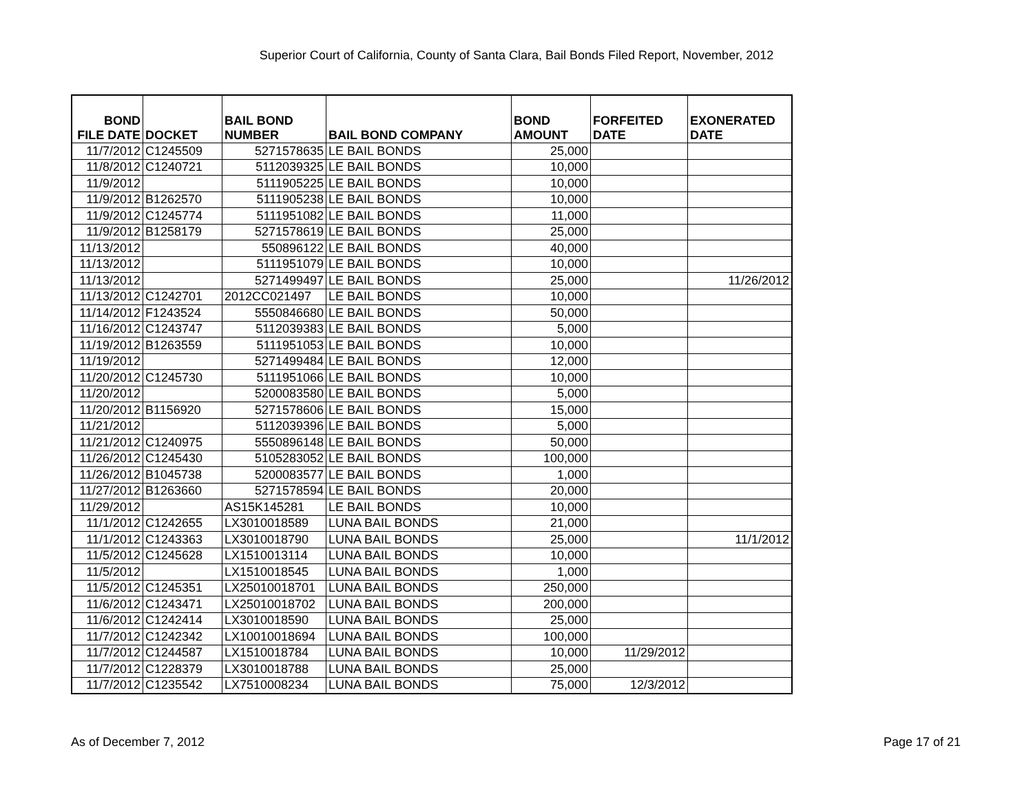Superior Court of California, County of Santa Clara, Bail Bonds Filed Report, November, 2012
| BOND FILE DATE | DOCKET | BAIL BOND NUMBER | BAIL BOND COMPANY | BOND AMOUNT | FORFEITED DATE | EXONERATED DATE |
| --- | --- | --- | --- | --- | --- | --- |
| 11/7/2012 | C1245509 | 5271578635 | LE BAIL BONDS | 25,000 | | |
| 11/8/2012 | C1240721 | 5112039325 | LE BAIL BONDS | 10,000 | | |
| 11/9/2012 | | 5111905225 | LE BAIL BONDS | 10,000 | | |
| 11/9/2012 | B1262570 | 5111905238 | LE BAIL BONDS | 10,000 | | |
| 11/9/2012 | C1245774 | 5111951082 | LE BAIL BONDS | 11,000 | | |
| 11/9/2012 | B1258179 | 5271578619 | LE BAIL BONDS | 25,000 | | |
| 11/13/2012 | | 550896122 | LE BAIL BONDS | 40,000 | | |
| 11/13/2012 | | 5111951079 | LE BAIL BONDS | 10,000 | | |
| 11/13/2012 | | 5271499497 | LE BAIL BONDS | 25,000 | | 11/26/2012 |
| 11/13/2012 | C1242701 | 2012CC021497 | LE BAIL BONDS | 10,000 | | |
| 11/14/2012 | F1243524 | 5550846680 | LE BAIL BONDS | 50,000 | | |
| 11/16/2012 | C1243747 | 5112039383 | LE BAIL BONDS | 5,000 | | |
| 11/19/2012 | B1263559 | 5111951053 | LE BAIL BONDS | 10,000 | | |
| 11/19/2012 | | 5271499484 | LE BAIL BONDS | 12,000 | | |
| 11/20/2012 | C1245730 | 5111951066 | LE BAIL BONDS | 10,000 | | |
| 11/20/2012 | | 5200083580 | LE BAIL BONDS | 5,000 | | |
| 11/20/2012 | B1156920 | 5271578606 | LE BAIL BONDS | 15,000 | | |
| 11/21/2012 | | 5112039396 | LE BAIL BONDS | 5,000 | | |
| 11/21/2012 | C1240975 | 5550896148 | LE BAIL BONDS | 50,000 | | |
| 11/26/2012 | C1245430 | 5105283052 | LE BAIL BONDS | 100,000 | | |
| 11/26/2012 | B1045738 | 5200083577 | LE BAIL BONDS | 1,000 | | |
| 11/27/2012 | B1263660 | 5271578594 | LE BAIL BONDS | 20,000 | | |
| 11/29/2012 | | AS15K145281 | LE BAIL BONDS | 10,000 | | |
| 11/1/2012 | C1242655 | LX3010018589 | LUNA BAIL BONDS | 21,000 | | |
| 11/1/2012 | C1243363 | LX3010018790 | LUNA BAIL BONDS | 25,000 | | 11/1/2012 |
| 11/5/2012 | C1245628 | LX1510013114 | LUNA BAIL BONDS | 10,000 | | |
| 11/5/2012 | | LX1510018545 | LUNA BAIL BONDS | 1,000 | | |
| 11/5/2012 | C1245351 | LX25010018701 | LUNA BAIL BONDS | 250,000 | | |
| 11/6/2012 | C1243471 | LX25010018702 | LUNA BAIL BONDS | 200,000 | | |
| 11/6/2012 | C1242414 | LX3010018590 | LUNA BAIL BONDS | 25,000 | | |
| 11/7/2012 | C1242342 | LX10010018694 | LUNA BAIL BONDS | 100,000 | | |
| 11/7/2012 | C1244587 | LX1510018784 | LUNA BAIL BONDS | 10,000 | 11/29/2012 | |
| 11/7/2012 | C1228379 | LX3010018788 | LUNA BAIL BONDS | 25,000 | | |
| 11/7/2012 | C1235542 | LX7510008234 | LUNA BAIL BONDS | 75,000 | 12/3/2012 | |
As of December 7, 2012 Page 17 of 21